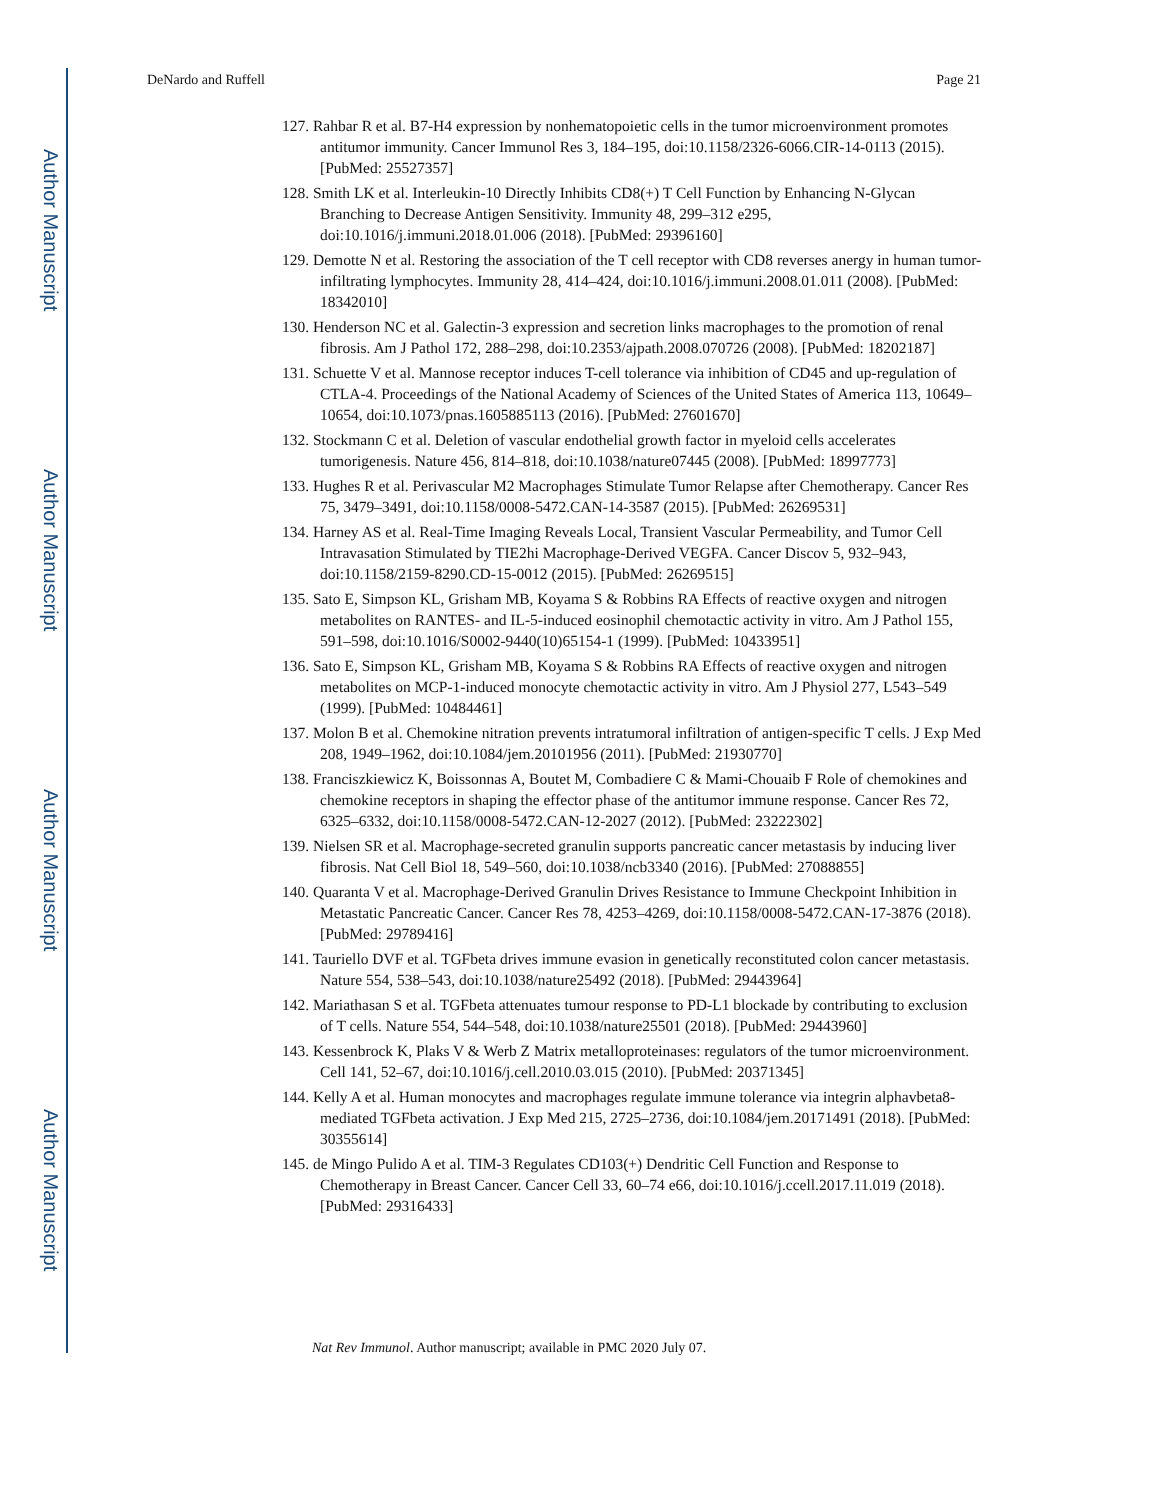Author Manuscript
Author Manuscript
Author Manuscript
Author Manuscript
DeNardo and Ruffell Page 21
127. Rahbar R et al. B7-H4 expression by nonhematopoietic cells in the tumor microenvironment promotes antitumor immunity. Cancer Immunol Res 3, 184–195, doi:10.1158/2326-6066.CIR-14-0113 (2015). [PubMed: 25527357]
128. Smith LK et al. Interleukin-10 Directly Inhibits CD8(+) T Cell Function by Enhancing N-Glycan Branching to Decrease Antigen Sensitivity. Immunity 48, 299–312 e295, doi:10.1016/j.immuni.2018.01.006 (2018). [PubMed: 29396160]
129. Demotte N et al. Restoring the association of the T cell receptor with CD8 reverses anergy in human tumor-infiltrating lymphocytes. Immunity 28, 414–424, doi:10.1016/j.immuni.2008.01.011 (2008). [PubMed: 18342010]
130. Henderson NC et al. Galectin-3 expression and secretion links macrophages to the promotion of renal fibrosis. Am J Pathol 172, 288–298, doi:10.2353/ajpath.2008.070726 (2008). [PubMed: 18202187]
131. Schuette V et al. Mannose receptor induces T-cell tolerance via inhibition of CD45 and up-regulation of CTLA-4. Proceedings of the National Academy of Sciences of the United States of America 113, 10649–10654, doi:10.1073/pnas.1605885113 (2016). [PubMed: 27601670]
132. Stockmann C et al. Deletion of vascular endothelial growth factor in myeloid cells accelerates tumorigenesis. Nature 456, 814–818, doi:10.1038/nature07445 (2008). [PubMed: 18997773]
133. Hughes R et al. Perivascular M2 Macrophages Stimulate Tumor Relapse after Chemotherapy. Cancer Res 75, 3479–3491, doi:10.1158/0008-5472.CAN-14-3587 (2015). [PubMed: 26269531]
134. Harney AS et al. Real-Time Imaging Reveals Local, Transient Vascular Permeability, and Tumor Cell Intravasation Stimulated by TIE2hi Macrophage-Derived VEGFA. Cancer Discov 5, 932–943, doi:10.1158/2159-8290.CD-15-0012 (2015). [PubMed: 26269515]
135. Sato E, Simpson KL, Grisham MB, Koyama S & Robbins RA Effects of reactive oxygen and nitrogen metabolites on RANTES- and IL-5-induced eosinophil chemotactic activity in vitro. Am J Pathol 155, 591–598, doi:10.1016/S0002-9440(10)65154-1 (1999). [PubMed: 10433951]
136. Sato E, Simpson KL, Grisham MB, Koyama S & Robbins RA Effects of reactive oxygen and nitrogen metabolites on MCP-1-induced monocyte chemotactic activity in vitro. Am J Physiol 277, L543–549 (1999). [PubMed: 10484461]
137. Molon B et al. Chemokine nitration prevents intratumoral infiltration of antigen-specific T cells. J Exp Med 208, 1949–1962, doi:10.1084/jem.20101956 (2011). [PubMed: 21930770]
138. Franciszkiewicz K, Boissonnas A, Boutet M, Combadiere C & Mami-Chouaib F Role of chemokines and chemokine receptors in shaping the effector phase of the antitumor immune response. Cancer Res 72, 6325–6332, doi:10.1158/0008-5472.CAN-12-2027 (2012). [PubMed: 23222302]
139. Nielsen SR et al. Macrophage-secreted granulin supports pancreatic cancer metastasis by inducing liver fibrosis. Nat Cell Biol 18, 549–560, doi:10.1038/ncb3340 (2016). [PubMed: 27088855]
140. Quaranta V et al. Macrophage-Derived Granulin Drives Resistance to Immune Checkpoint Inhibition in Metastatic Pancreatic Cancer. Cancer Res 78, 4253–4269, doi:10.1158/0008-5472.CAN-17-3876 (2018). [PubMed: 29789416]
141. Tauriello DVF et al. TGFbeta drives immune evasion in genetically reconstituted colon cancer metastasis. Nature 554, 538–543, doi:10.1038/nature25492 (2018). [PubMed: 29443964]
142. Mariathasan S et al. TGFbeta attenuates tumour response to PD-L1 blockade by contributing to exclusion of T cells. Nature 554, 544–548, doi:10.1038/nature25501 (2018). [PubMed: 29443960]
143. Kessenbrock K, Plaks V & Werb Z Matrix metalloproteinases: regulators of the tumor microenvironment. Cell 141, 52–67, doi:10.1016/j.cell.2010.03.015 (2010). [PubMed: 20371345]
144. Kelly A et al. Human monocytes and macrophages regulate immune tolerance via integrin alphavbeta8-mediated TGFbeta activation. J Exp Med 215, 2725–2736, doi:10.1084/jem.20171491 (2018). [PubMed: 30355614]
145. de Mingo Pulido A et al. TIM-3 Regulates CD103(+) Dendritic Cell Function and Response to Chemotherapy in Breast Cancer. Cancer Cell 33, 60–74 e66, doi:10.1016/j.ccell.2017.11.019 (2018). [PubMed: 29316433]
Nat Rev Immunol. Author manuscript; available in PMC 2020 July 07.